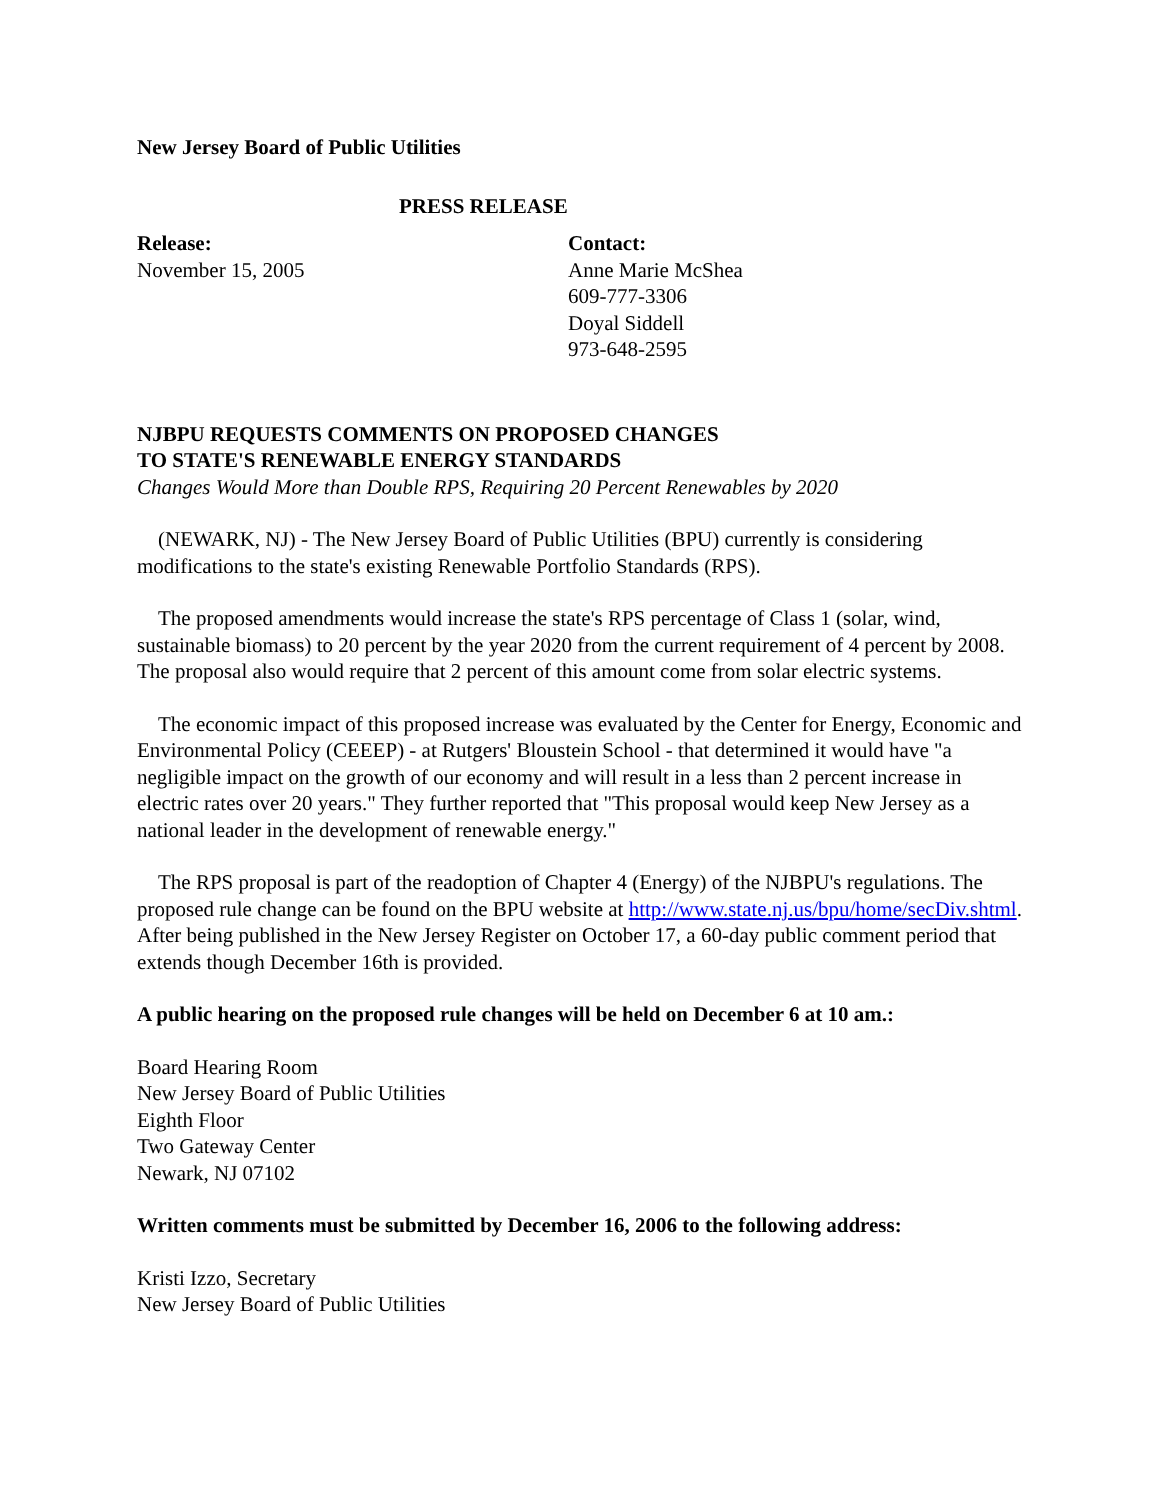New Jersey Board of Public Utilities
PRESS RELEASE
Release:
November 15, 2005
Contact:
Anne Marie McShea
609-777-3306
Doyal Siddell
973-648-2595
NJBPU REQUESTS COMMENTS ON PROPOSED CHANGES
TO STATE'S RENEWABLE ENERGY STANDARDS
Changes Would More than Double RPS, Requiring 20 Percent Renewables by 2020
(NEWARK, NJ) - The New Jersey Board of Public Utilities (BPU) currently is considering modifications to the state's existing Renewable Portfolio Standards (RPS).
The proposed amendments would increase the state's RPS percentage of Class 1 (solar, wind, sustainable biomass) to 20 percent by the year 2020 from the current requirement of 4 percent by 2008. The proposal also would require that 2 percent of this amount come from solar electric systems.
The economic impact of this proposed increase was evaluated by the Center for Energy, Economic and Environmental Policy (CEEEP) - at Rutgers' Bloustein School - that determined it would have "a negligible impact on the growth of our economy and will result in a less than 2 percent increase in electric rates over 20 years." They further reported that "This proposal would keep New Jersey as a national leader in the development of renewable energy."
The RPS proposal is part of the readoption of Chapter 4 (Energy) of the NJBPU's regulations. The proposed rule change can be found on the BPU website at http://www.state.nj.us/bpu/home/secDiv.shtml. After being published in the New Jersey Register on October 17, a 60-day public comment period that extends though December 16th is provided.
A public hearing on the proposed rule changes will be held on December 6 at 10 am.:
Board Hearing Room
New Jersey Board of Public Utilities
Eighth Floor
Two Gateway Center
Newark, NJ 07102
Written comments must be submitted by December 16, 2006 to the following address:
Kristi Izzo, Secretary
New Jersey Board of Public Utilities